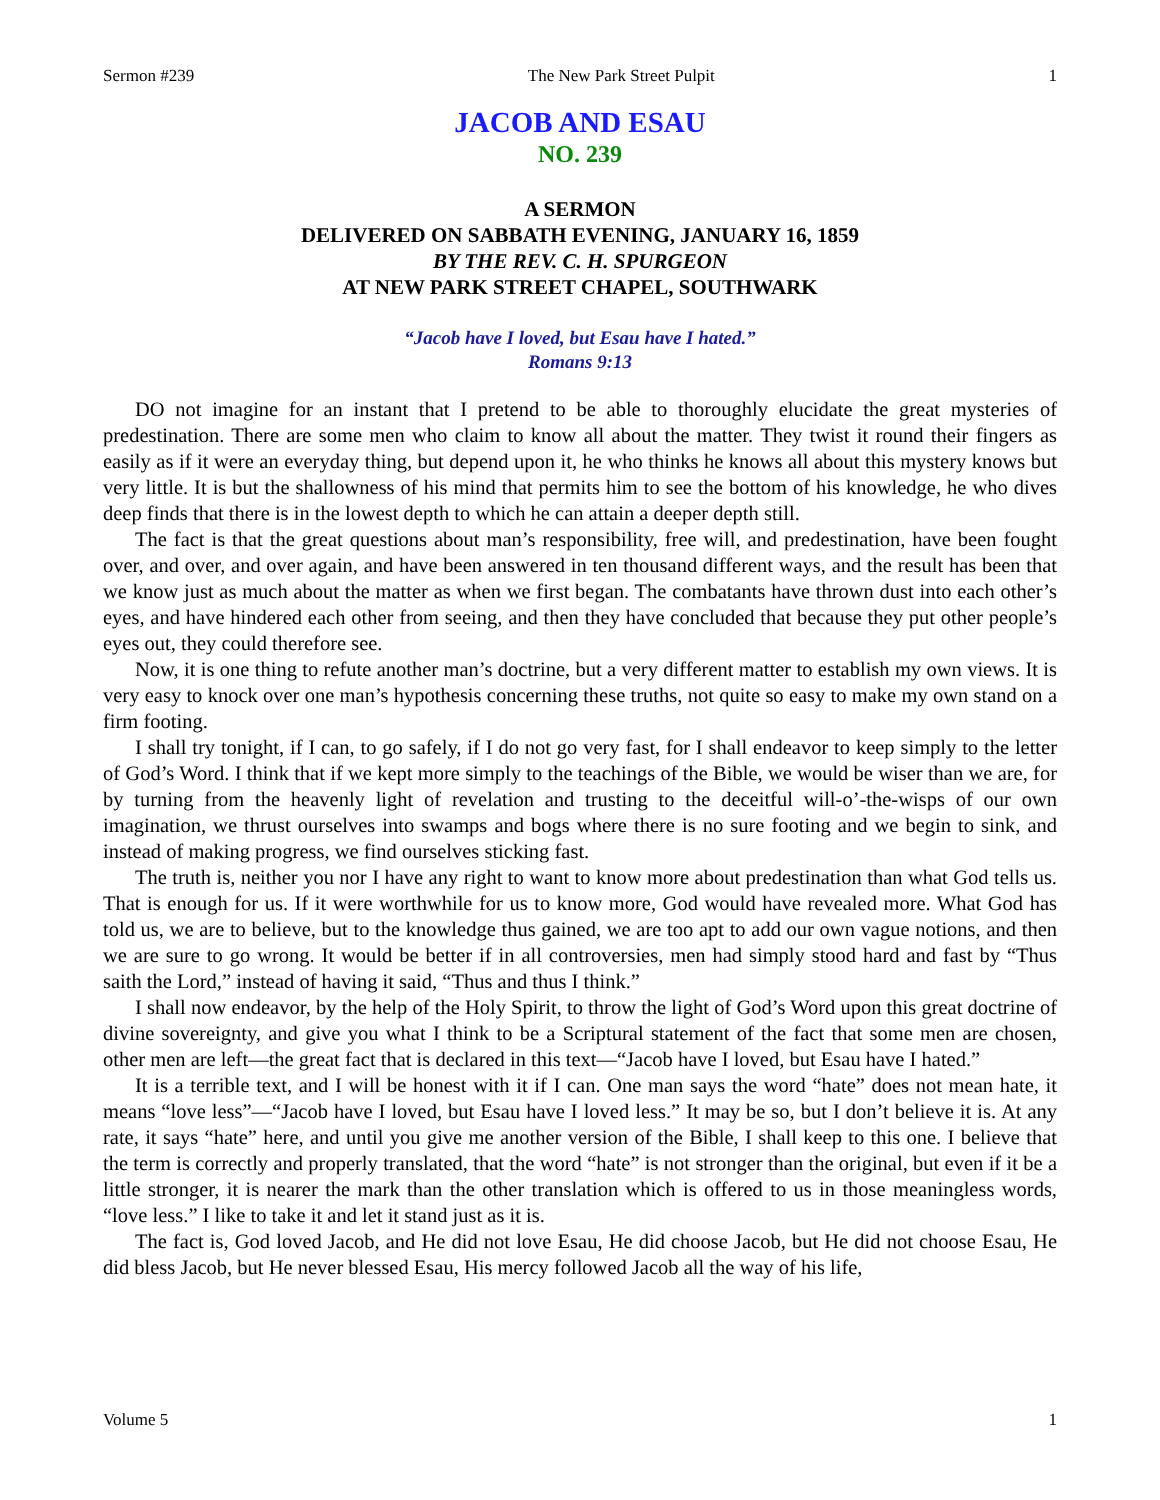Sermon #239 The New Park Street Pulpit 1
JACOB AND ESAU
NO. 239
A SERMON
DELIVERED ON SABBATH EVENING, JANUARY 16, 1859
BY THE REV. C. H. SPURGEON
AT NEW PARK STREET CHAPEL, SOUTHWARK
“Jacob have I loved, but Esau have I hated.”
Romans 9:13
DO not imagine for an instant that I pretend to be able to thoroughly elucidate the great mysteries of predestination. There are some men who claim to know all about the matter. They twist it round their fingers as easily as if it were an everyday thing, but depend upon it, he who thinks he knows all about this mystery knows but very little. It is but the shallowness of his mind that permits him to see the bottom of his knowledge, he who dives deep finds that there is in the lowest depth to which he can attain a deeper depth still.
The fact is that the great questions about man’s responsibility, free will, and predestination, have been fought over, and over, and over again, and have been answered in ten thousand different ways, and the result has been that we know just as much about the matter as when we first began. The combatants have thrown dust into each other’s eyes, and have hindered each other from seeing, and then they have concluded that because they put other people’s eyes out, they could therefore see.
Now, it is one thing to refute another man’s doctrine, but a very different matter to establish my own views. It is very easy to knock over one man’s hypothesis concerning these truths, not quite so easy to make my own stand on a firm footing.
I shall try tonight, if I can, to go safely, if I do not go very fast, for I shall endeavor to keep simply to the letter of God’s Word. I think that if we kept more simply to the teachings of the Bible, we would be wiser than we are, for by turning from the heavenly light of revelation and trusting to the deceitful will-o’-the-wisps of our own imagination, we thrust ourselves into swamps and bogs where there is no sure footing and we begin to sink, and instead of making progress, we find ourselves sticking fast.
The truth is, neither you nor I have any right to want to know more about predestination than what God tells us. That is enough for us. If it were worthwhile for us to know more, God would have revealed more. What God has told us, we are to believe, but to the knowledge thus gained, we are too apt to add our own vague notions, and then we are sure to go wrong. It would be better if in all controversies, men had simply stood hard and fast by “Thus saith the Lord,” instead of having it said, “Thus and thus I think.”
I shall now endeavor, by the help of the Holy Spirit, to throw the light of God’s Word upon this great doctrine of divine sovereignty, and give you what I think to be a Scriptural statement of the fact that some men are chosen, other men are left—the great fact that is declared in this text—“Jacob have I loved, but Esau have I hated.”
It is a terrible text, and I will be honest with it if I can. One man says the word “hate” does not mean hate, it means “love less”—“Jacob have I loved, but Esau have I loved less.” It may be so, but I don’t believe it is. At any rate, it says “hate” here, and until you give me another version of the Bible, I shall keep to this one. I believe that the term is correctly and properly translated, that the word “hate” is not stronger than the original, but even if it be a little stronger, it is nearer the mark than the other translation which is offered to us in those meaningless words, “love less.” I like to take it and let it stand just as it is.
The fact is, God loved Jacob, and He did not love Esau, He did choose Jacob, but He did not choose Esau, He did bless Jacob, but He never blessed Esau, His mercy followed Jacob all the way of his life,
Volume 5 1